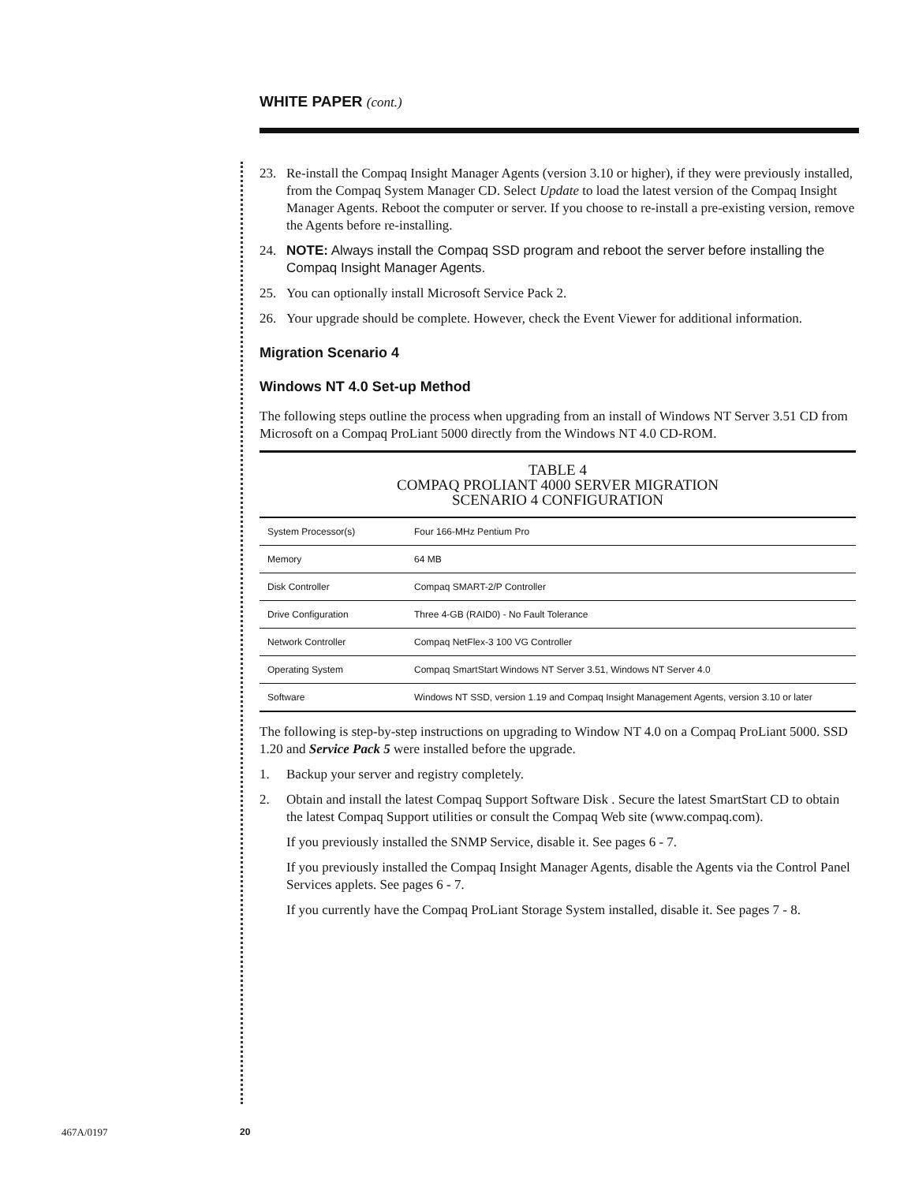WHITE PAPER (cont.)
23. Re-install the Compaq Insight Manager Agents (version 3.10 or higher), if they were previously installed, from the Compaq System Manager CD. Select Update to load the latest version of the Compaq Insight Manager Agents. Reboot the computer or server. If you choose to re-install a pre-existing version, remove the Agents before re-installing.
24. NOTE: Always install the Compaq SSD program and reboot the server before installing the Compaq Insight Manager Agents.
25. You can optionally install Microsoft Service Pack 2.
26. Your upgrade should be complete. However, check the Event Viewer for additional information.
Migration Scenario 4
Windows NT 4.0 Set-up Method
The following steps outline the process when upgrading from an install of Windows NT Server 3.51 CD from Microsoft on a Compaq ProLiant 5000 directly from the Windows NT 4.0 CD-ROM.
TABLE 4
COMPAQ PROLIANT 4000 SERVER MIGRATION
SCENARIO 4 CONFIGURATION
| System Processor(s) | Four 166-MHz Pentium Pro |
| Memory | 64 MB |
| Disk Controller | Compaq SMART-2/P Controller |
| Drive Configuration | Three 4-GB (RAID0) - No Fault Tolerance |
| Network Controller | Compaq NetFlex-3 100 VG Controller |
| Operating System | Compaq SmartStart Windows NT Server 3.51, Windows NT Server 4.0 |
| Software | Windows NT SSD, version 1.19 and Compaq Insight Management Agents, version 3.10 or later |
The following is step-by-step instructions on upgrading to Window NT 4.0 on a Compaq ProLiant 5000. SSD 1.20 and Service Pack 5 were installed before the upgrade.
1. Backup your server and registry completely.
2. Obtain and install the latest Compaq Support Software Disk . Secure the latest SmartStart CD to obtain the latest Compaq Support utilities or consult the Compaq Web site (www.compaq.com).
If you previously installed the SNMP Service, disable it. See pages 6 - 7.
If you previously installed the Compaq Insight Manager Agents, disable the Agents via the Control Panel Services applets. See pages 6 - 7.
If you currently have the Compaq ProLiant Storage System installed, disable it. See pages 7 - 8.
467A/0197 20